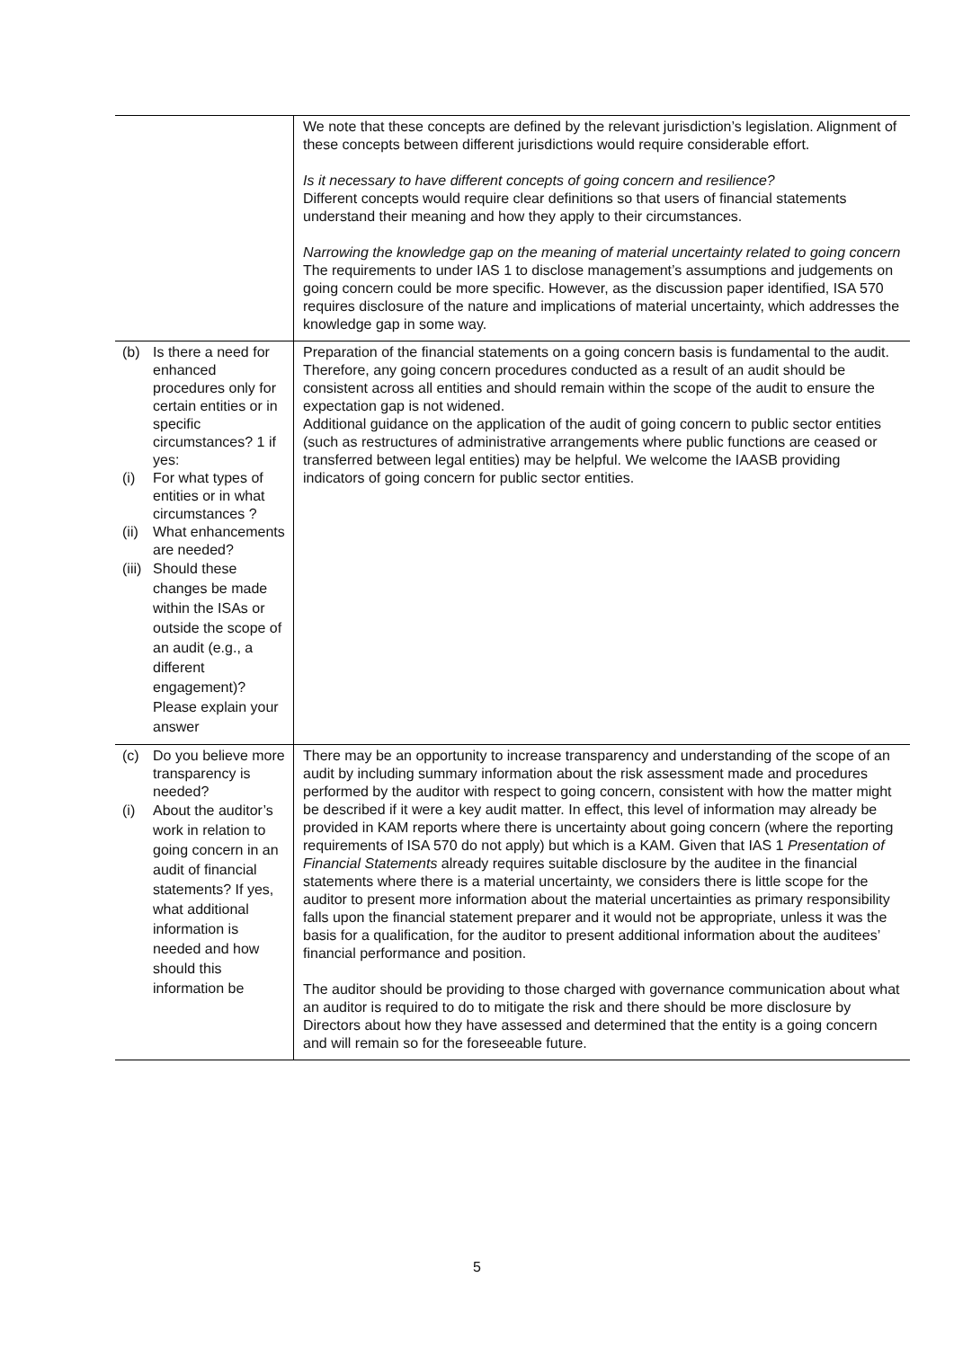| | We note that these concepts are defined by the relevant jurisdiction’s legislation. Alignment of these concepts between different jurisdictions would require considerable effort. Is it necessary to have different concepts of going concern and resilience? Different concepts would require clear definitions so that users of financial statements understand their meaning and how they apply to their circumstances. Narrowing the knowledge gap on the meaning of material uncertainty related to going concern The requirements to under IAS 1 to disclose management’s assumptions and judgements on going concern could be more specific. However, as the discussion paper identified, ISA 570 requires disclosure of the nature and implications of material uncertainty, which addresses the knowledge gap in some way. |
| (b) Is there a need for enhanced procedures only for certain entities or in specific circumstances? 1 if yes: (i) For what types of entities or in what circumstances ? (ii) What enhancements are needed? (iii) Should these changes be made within the ISAs or outside the scope of an audit (e.g., a different engagement)? Please explain your answer | Preparation of the financial statements on a going concern basis is fundamental to the audit. Therefore, any going concern procedures conducted as a result of an audit should be consistent across all entities and should remain within the scope of the audit to ensure the expectation gap is not widened. Additional guidance on the application of the audit of going concern to public sector entities (such as restructures of administrative arrangements where public functions are ceased or transferred between legal entities) may be helpful. We welcome the IAASB providing indicators of going concern for public sector entities. |
| (c) Do you believe more transparency is needed? (i) About the auditor’s work in relation to going concern in an audit of financial statements? If yes, what additional information is needed and how should this information be | There may be an opportunity to increase transparency and understanding of the scope of an audit by including summary information about the risk assessment made and procedures performed by the auditor with respect to going concern, consistent with how the matter might be described if it were a key audit matter. In effect, this level of information may already be provided in KAM reports where there is uncertainty about going concern (where the reporting requirements of ISA 570 do not apply) but which is a KAM. Given that IAS 1 Presentation of Financial Statements already requires suitable disclosure by the auditee in the financial statements where there is a material uncertainty, we considers there is little scope for the auditor to present more information about the material uncertainties as primary responsibility falls upon the financial statement preparer and it would not be appropriate, unless it was the basis for a qualification, for the auditor to present additional information about the auditees’ financial performance and position. The auditor should be providing to those charged with governance communication about what an auditor is required to do to mitigate the risk and there should be more disclosure by Directors about how they have assessed and determined that the entity is a going concern and will remain so for the foreseeable future. |
5